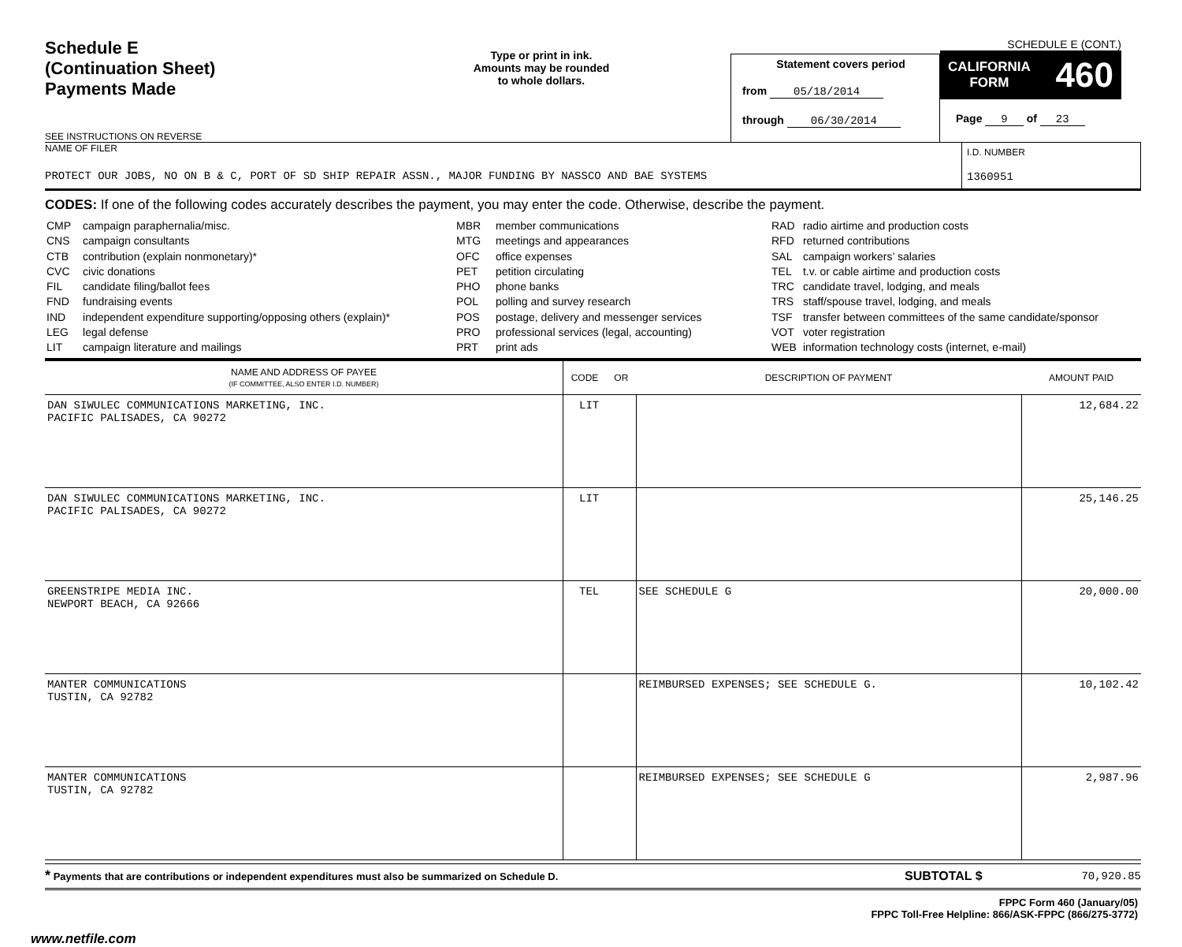Schedule E
(Continuation Sheet)
Payments Made
SEE INSTRUCTIONS ON REVERSE
Type or print in ink.
Amounts may be rounded
to whole dollars.
Statement covers period
from 05/18/2014
through 06/30/2014
SCHEDULE E (CONT.)
CALIFORNIA
FORM 460
Page 9 of 23
NAME OF FILER
PROTECT OUR JOBS, NO ON B & C, PORT OF SD SHIP REPAIR ASSN., MAJOR FUNDING BY NASSCO AND BAE SYSTEMS
I.D. NUMBER
1360951
CODES: If one of the following codes accurately describes the payment, you may enter the code. Otherwise, describe the payment.
| CMP | campaign paraphernalia/misc. |
| CNS | campaign consultants |
| CTB | contribution (explain nonmonetary)* |
| CVC | civic donations |
| FIL | candidate filing/ballot fees |
| FND | fundraising events |
| IND | independent expenditure supporting/opposing others (explain)* |
| LEG | legal defense |
| LIT | campaign literature and mailings |
| MBR | member communications |
| MTG | meetings and appearances |
| OFC | office expenses |
| PET | petition circulating |
| PHO | phone banks |
| POL | polling and survey research |
| POS | postage, delivery and messenger services |
| PRO | professional services (legal, accounting) |
| PRT | print ads |
| RAD | radio airtime and production costs |
| RFD | returned contributions |
| SAL | campaign workers’ salaries |
| TEL | t.v. or cable airtime and production costs |
| TRC | candidate travel, lodging, and meals |
| TRS | staff/spouse travel, lodging, and meals |
| TSF | transfer between committees of the same candidate/sponsor |
| VOT | voter registration |
| WEB | information technology costs (internet, e-mail) |
| NAME AND ADDRESS OF PAYEE (IF COMMITTEE, ALSO ENTER I.D. NUMBER) | CODE OR | DESCRIPTION OF PAYMENT | AMOUNT PAID |
| --- | --- | --- | --- |
| DAN SIWULEC COMMUNICATIONS MARKETING, INC. PACIFIC PALISADES, CA 90272 | LIT | | 12,684.22 |
| DAN SIWULEC COMMUNICATIONS MARKETING, INC. PACIFIC PALISADES, CA 90272 | LIT | | 25,146.25 |
| GREENSTRIPE MEDIA INC. NEWPORT BEACH, CA 92666 | TEL | SEE SCHEDULE G | 20,000.00 |
| MANTER COMMUNICATIONS TUSTIN, CA 92782 | | REIMBURSED EXPENSES; SEE SCHEDULE G. | 10,102.42 |
| MANTER COMMUNICATIONS TUSTIN, CA 92782 | | REIMBURSED EXPENSES; SEE SCHEDULE G | 2,987.96 |
* Payments that are contributions or independent expenditures must also be summarized on Schedule D.
SUBTOTAL $ 70,920.85
FPPC Form 460 (January/05)
FPPC Toll-Free Helpline: 866/ASK-FPPC (866/275-3772)
www.netfile.com